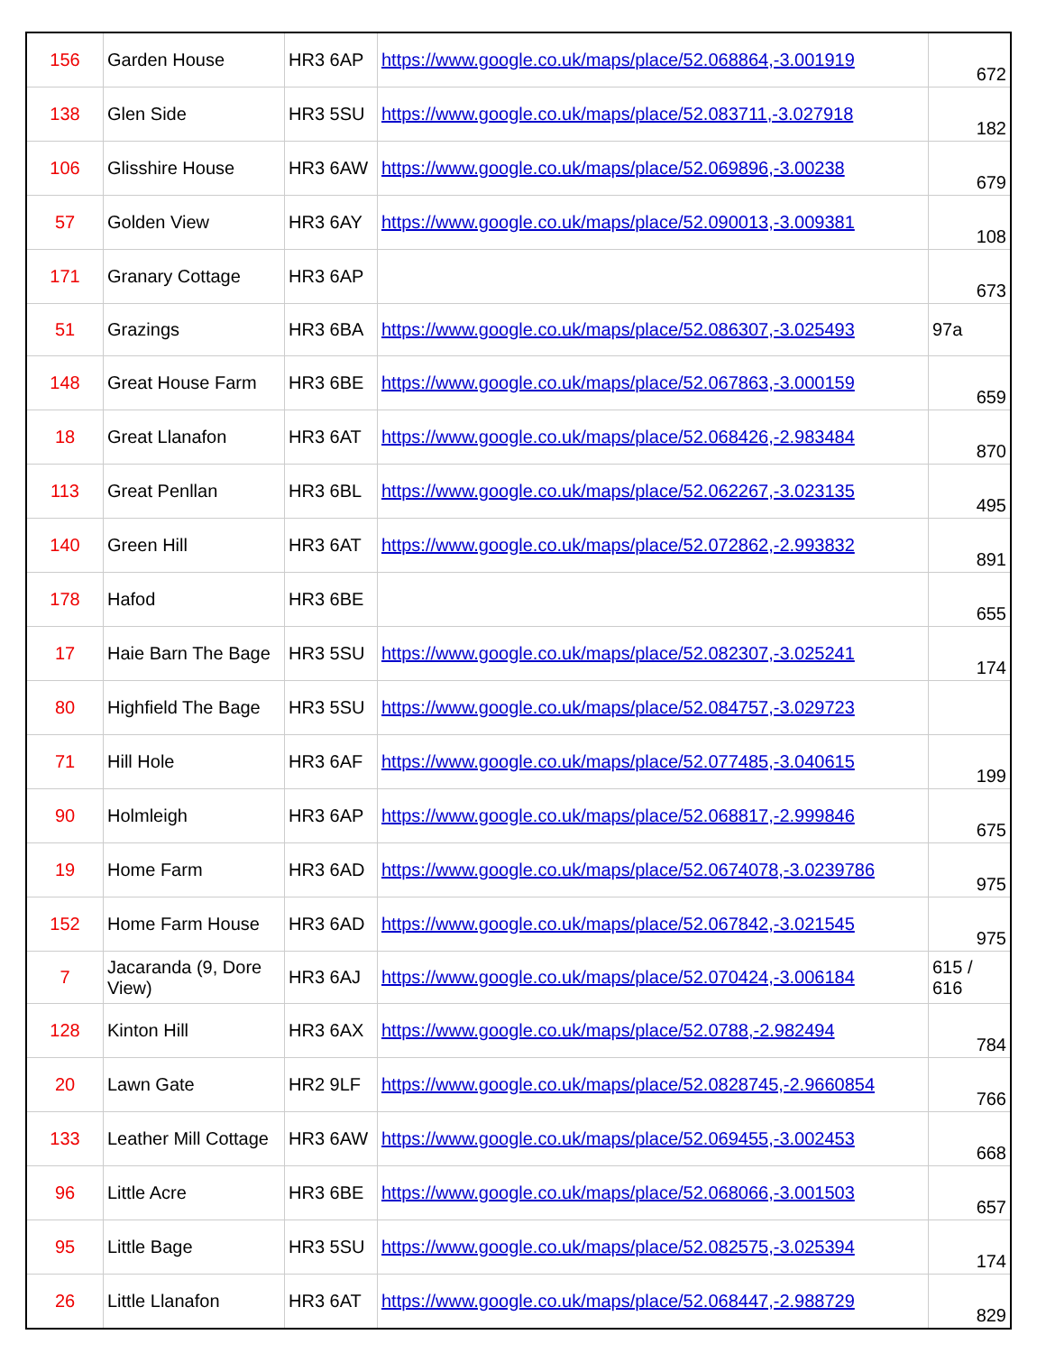| 156 | Garden House | HR3 6AP | https://www.google.co.uk/maps/place/52.068864,-3.001919 | 672 |
| 138 | Glen Side | HR3 5SU | https://www.google.co.uk/maps/place/52.083711,-3.027918 | 182 |
| 106 | Glisshire House | HR3 6AW | https://www.google.co.uk/maps/place/52.069896,-3.00238 | 679 |
| 57 | Golden View | HR3 6AY | https://www.google.co.uk/maps/place/52.090013,-3.009381 | 108 |
| 171 | Granary Cottage | HR3 6AP | | 673 |
| 51 | Grazings | HR3 6BA | https://www.google.co.uk/maps/place/52.086307,-3.025493 | 97a |
| 148 | Great House Farm | HR3 6BE | https://www.google.co.uk/maps/place/52.067863,-3.000159 | 659 |
| 18 | Great Llanafon | HR3 6AT | https://www.google.co.uk/maps/place/52.068426,-2.983484 | 870 |
| 113 | Great Penllan | HR3 6BL | https://www.google.co.uk/maps/place/52.062267,-3.023135 | 495 |
| 140 | Green Hill | HR3 6AT | https://www.google.co.uk/maps/place/52.072862,-2.993832 | 891 |
| 178 | Hafod | HR3 6BE | | 655 |
| 17 | Haie Barn The Bage | HR3 5SU | https://www.google.co.uk/maps/place/52.082307,-3.025241 | 174 |
| 80 | Highfield The Bage | HR3 5SU | https://www.google.co.uk/maps/place/52.084757,-3.029723 | |
| 71 | Hill Hole | HR3 6AF | https://www.google.co.uk/maps/place/52.077485,-3.040615 | 199 |
| 90 | Holmleigh | HR3 6AP | https://www.google.co.uk/maps/place/52.068817,-2.999846 | 675 |
| 19 | Home Farm | HR3 6AD | https://www.google.co.uk/maps/place/52.0674078,-3.0239786 | 975 |
| 152 | Home Farm House | HR3 6AD | https://www.google.co.uk/maps/place/52.067842,-3.021545 | 975 |
| 7 | Jacaranda (9, Dore View) | HR3 6AJ | https://www.google.co.uk/maps/place/52.070424,-3.006184 | 615 / 616 |
| 128 | Kinton Hill | HR3 6AX | https://www.google.co.uk/maps/place/52.0788,-2.982494 | 784 |
| 20 | Lawn Gate | HR2 9LF | https://www.google.co.uk/maps/place/52.0828745,-2.9660854 | 766 |
| 133 | Leather Mill Cottage | HR3 6AW | https://www.google.co.uk/maps/place/52.069455,-3.002453 | 668 |
| 96 | Little Acre | HR3 6BE | https://www.google.co.uk/maps/place/52.068066,-3.001503 | 657 |
| 95 | Little Bage | HR3 5SU | https://www.google.co.uk/maps/place/52.082575,-3.025394 | 174 |
| 26 | Little Llanafon | HR3 6AT | https://www.google.co.uk/maps/place/52.068447,-2.988729 | 829 |